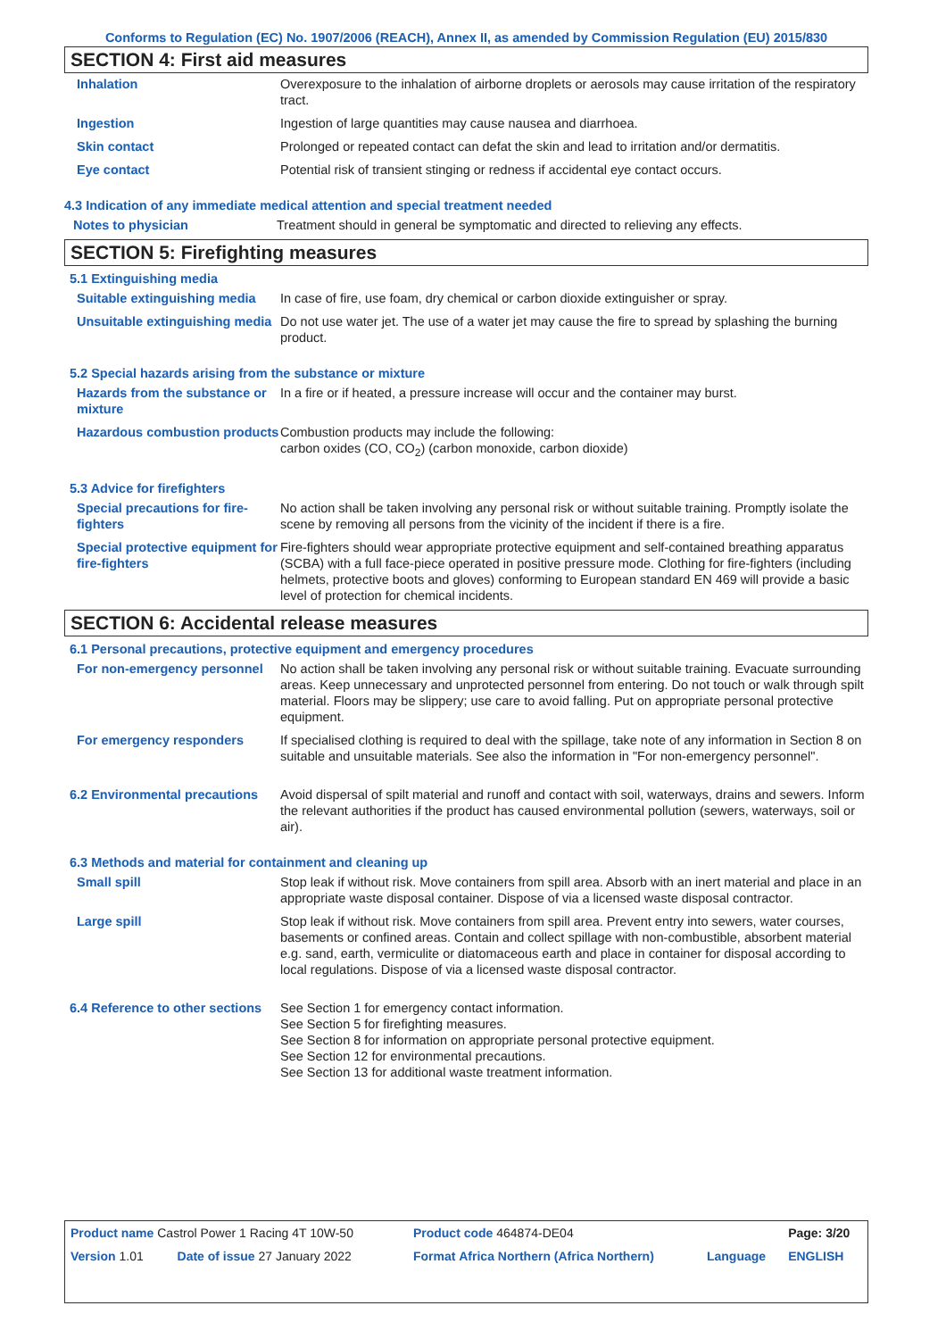Conforms to Regulation (EC) No. 1907/2006 (REACH), Annex II, as amended by Commission Regulation (EU) 2015/830
SECTION 4: First aid measures
| Inhalation | Overexposure to the inhalation of airborne droplets or aerosols may cause irritation of the respiratory tract. |
| Ingestion | Ingestion of large quantities may cause nausea and diarrhoea. |
| Skin contact | Prolonged or repeated contact can defat the skin and lead to irritation and/or dermatitis. |
| Eye contact | Potential risk of transient stinging or redness if accidental eye contact occurs. |
4.3 Indication of any immediate medical attention and special treatment needed
| Notes to physician | Treatment should in general be symptomatic and directed to relieving any effects. |
SECTION 5: Firefighting measures
5.1 Extinguishing media
| Suitable extinguishing media | In case of fire, use foam, dry chemical or carbon dioxide extinguisher or spray. |
| Unsuitable extinguishing media | Do not use water jet. The use of a water jet may cause the fire to spread by splashing the burning product. |
5.2 Special hazards arising from the substance or mixture
| Hazards from the substance or mixture | In a fire or if heated, a pressure increase will occur and the container may burst. |
| Hazardous combustion products | Combustion products may include the following: carbon oxides (CO, CO<sub>2</sub>) (carbon monoxide, carbon dioxide) |
5.3 Advice for firefighters
| Special precautions for fire-fighters | No action shall be taken involving any personal risk or without suitable training. Promptly isolate the scene by removing all persons from the vicinity of the incident if there is a fire. |
| Special protective equipment for fire-fighters | Fire-fighters should wear appropriate protective equipment and self-contained breathing apparatus (SCBA) with a full face-piece operated in positive pressure mode. Clothing for fire-fighters (including helmets, protective boots and gloves) conforming to European standard EN 469 will provide a basic level of protection for chemical incidents. |
SECTION 6: Accidental release measures
6.1 Personal precautions, protective equipment and emergency procedures
| For non-emergency personnel | No action shall be taken involving any personal risk or without suitable training. Evacuate surrounding areas. Keep unnecessary and unprotected personnel from entering. Do not touch or walk through spilt material. Floors may be slippery; use care to avoid falling. Put on appropriate personal protective equipment. |
| For emergency responders | If specialised clothing is required to deal with the spillage, take note of any information in Section 8 on suitable and unsuitable materials. See also the information in "For non-emergency personnel". |
| 6.2 Environmental precautions | Avoid dispersal of spilt material and runoff and contact with soil, waterways, drains and sewers. Inform the relevant authorities if the product has caused environmental pollution (sewers, waterways, soil or air). |
6.3 Methods and material for containment and cleaning up
| Small spill | Stop leak if without risk. Move containers from spill area. Absorb with an inert material and place in an appropriate waste disposal container. Dispose of via a licensed waste disposal contractor. |
| Large spill | Stop leak if without risk. Move containers from spill area. Prevent entry into sewers, water courses, basements or confined areas. Contain and collect spillage with non-combustible, absorbent material e.g. sand, earth, vermiculite or diatomaceous earth and place in container for disposal according to local regulations. Dispose of via a licensed waste disposal contractor. |
| 6.4 Reference to other sections | See Section 1 for emergency contact information. See Section 5 for firefighting measures. See Section 8 for information on appropriate personal protective equipment. See Section 12 for environmental precautions. See Section 13 for additional waste treatment information. |
| Product name Castrol Power 1 Racing 4T 10W-50 | | Product code 464874-DE04 | | Page: 3/20 |
| Version 1.01 | Date of issue 27 January 2022 | Format Africa Northern (Africa Northern) | Language | ENGLISH |